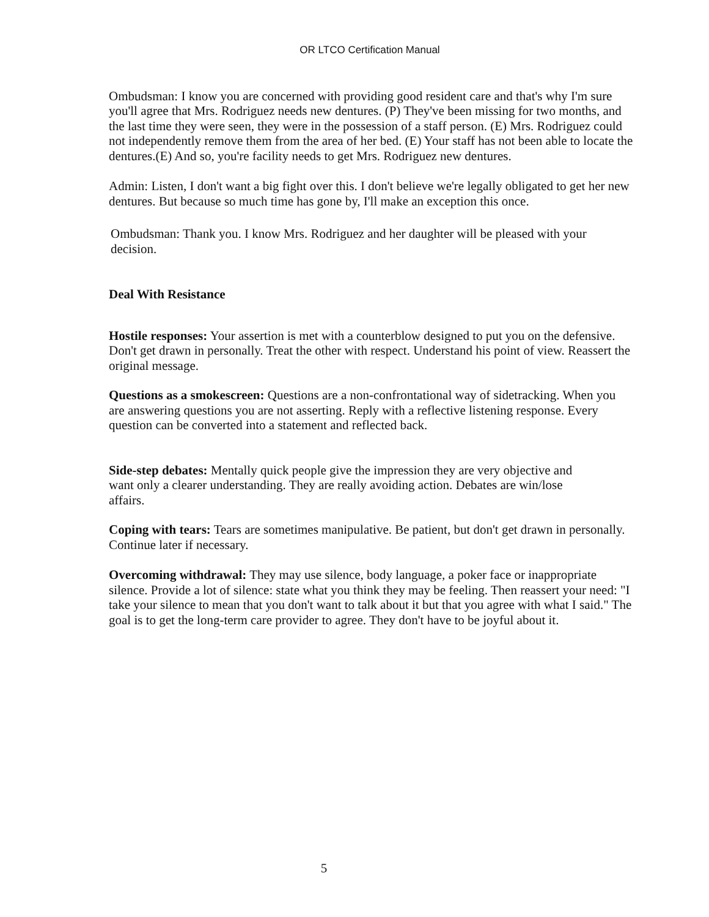OR LTCO Certification Manual
Ombudsman: I know you are concerned with providing good resident care and that's why I'm sure you'll agree that Mrs. Rodriguez needs new dentures. (P) They've been missing for two months, and the last time they were seen, they were in the possession of a staff person. (E) Mrs. Rodriguez could not independently remove them from the area of her bed. (E) Your staff has not been able to locate the dentures.(E) And so, you're facility needs to get Mrs. Rodriguez new dentures.
Admin: Listen, I don't want a big fight over this. I don't believe we're legally obligated to get her new dentures. But because so much time has gone by, I'll make an exception this once.
Ombudsman: Thank you. I know Mrs. Rodriguez and her daughter will be pleased with your decision.
Deal With Resistance
Hostile responses: Your assertion is met with a counterblow designed to put you on the defensive. Don't get drawn in personally. Treat the other with respect. Understand his point of view. Reassert the original message.
Questions as a smokescreen: Questions are a non-confrontational way of sidetracking. When you are answering questions you are not asserting. Reply with a reflective listening response. Every question can be converted into a statement and reflected back.
Side-step debates: Mentally quick people give the impression they are very objective and want only a clearer understanding. They are really avoiding action. Debates are win/lose affairs.
Coping with tears: Tears are sometimes manipulative. Be patient, but don't get drawn in personally. Continue later if necessary.
Overcoming withdrawal: They may use silence, body language, a poker face or inappropriate silence. Provide a lot of silence: state what you think they may be feeling. Then reassert your need: "I take your silence to mean that you don't want to talk about it but that you agree with what I said." The goal is to get the long-term care provider to agree. They don't have to be joyful about it.
5